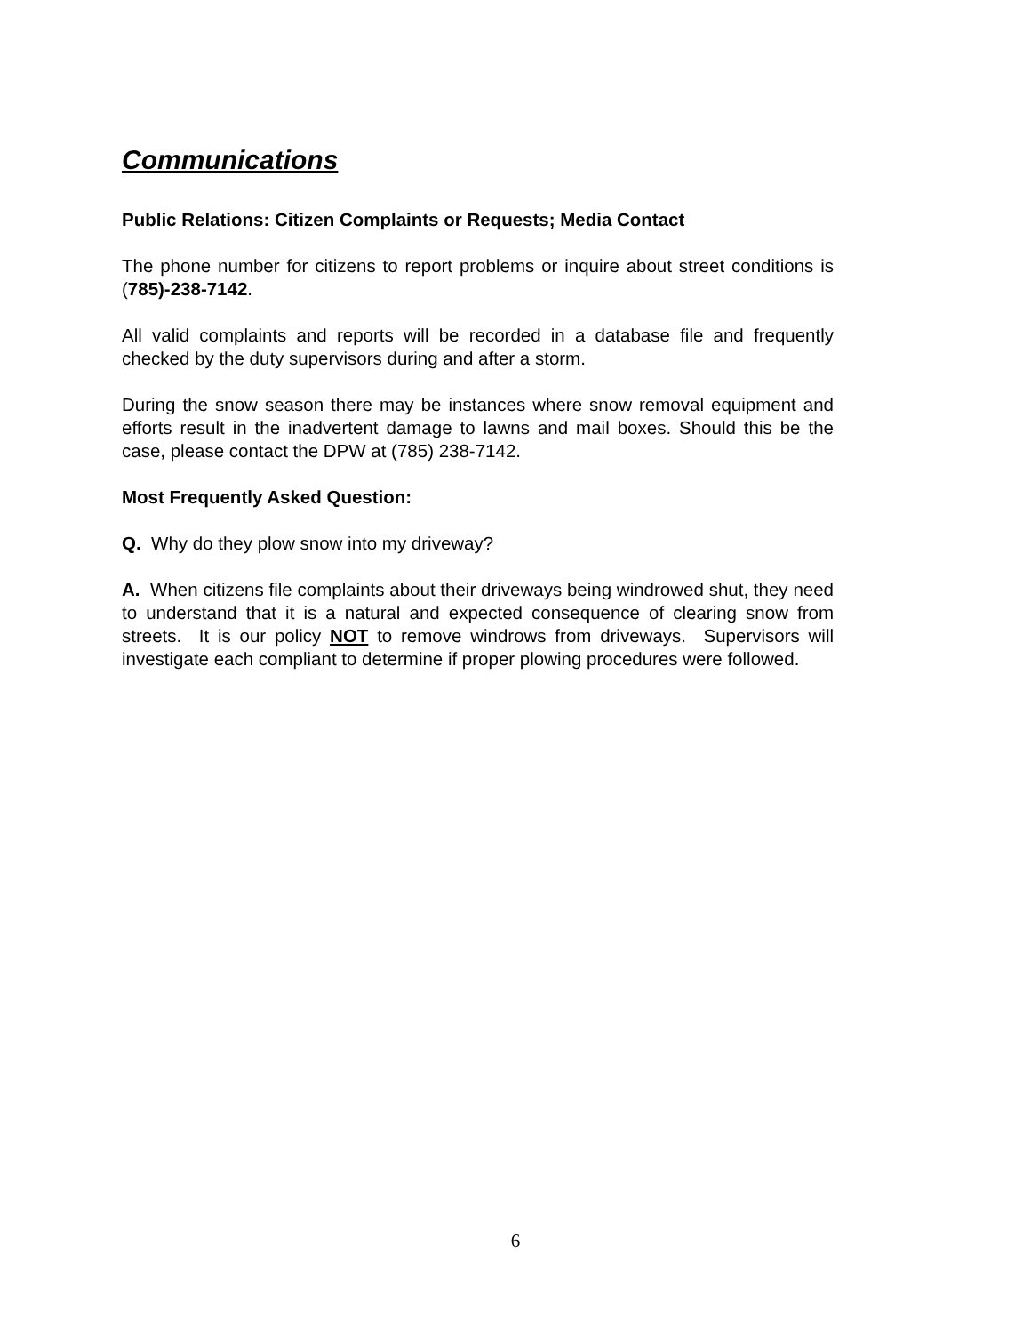Communications
Public Relations: Citizen Complaints or Requests; Media Contact
The phone number for citizens to report problems or inquire about street conditions is (785)-238-7142.
All valid complaints and reports will be recorded in a database file and frequently checked by the duty supervisors during and after a storm.
During the snow season there may be instances where snow removal equipment and efforts result in the inadvertent damage to lawns and mail boxes. Should this be the case, please contact the DPW at (785) 238-7142.
Most Frequently Asked Question:
Q. Why do they plow snow into my driveway?
A. When citizens file complaints about their driveways being windrowed shut, they need to understand that it is a natural and expected consequence of clearing snow from streets. It is our policy NOT to remove windrows from driveways. Supervisors will investigate each compliant to determine if proper plowing procedures were followed.
6